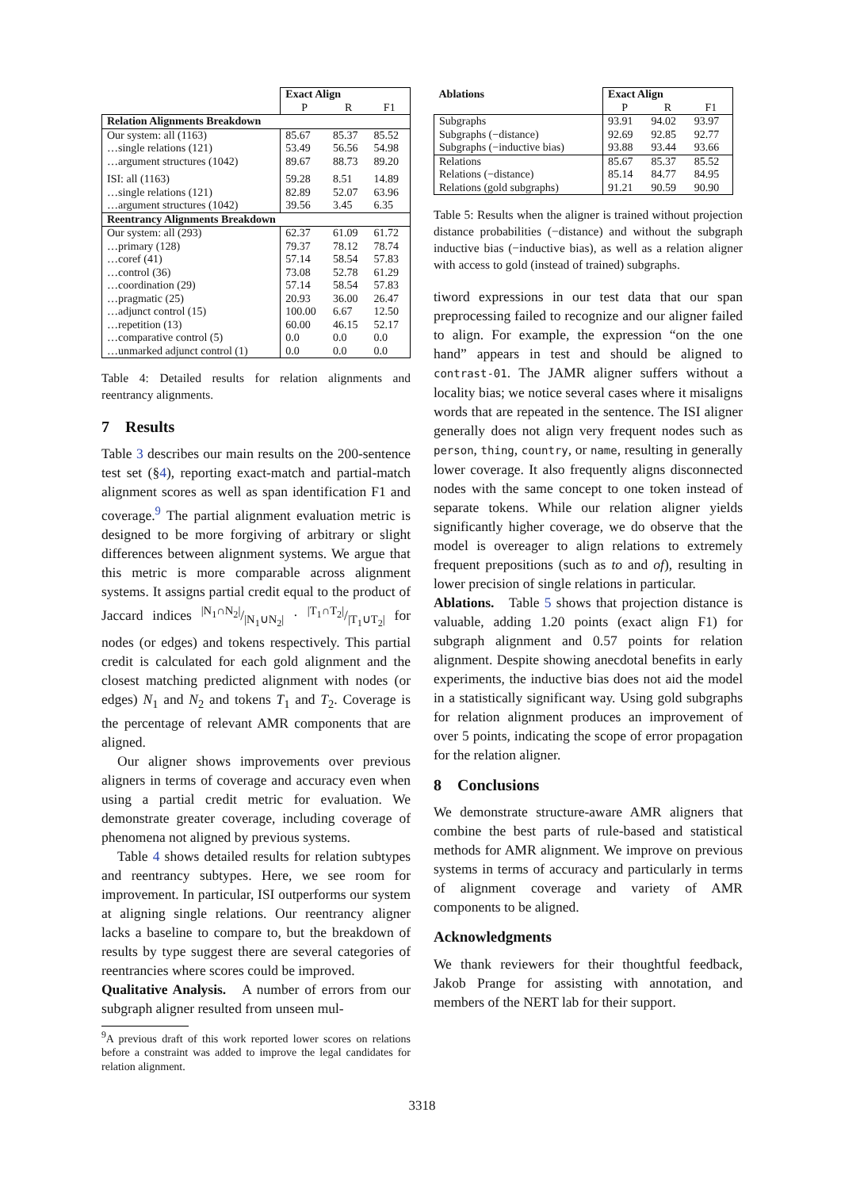| | Exact Align | | |
| | P | R | F1 |
| Relation Alignments Breakdown | | | |
| Our system: all (1163) | 85.67 | 85.37 | 85.52 |
| …single relations (121) | 53.49 | 56.56 | 54.98 |
| …argument structures (1042) | 89.67 | 88.73 | 89.20 |
| ISI: all (1163) | 59.28 | 8.51 | 14.89 |
| …single relations (121) | 82.89 | 52.07 | 63.96 |
| …argument structures (1042) | 39.56 | 3.45 | 6.35 |
| Reentrancy Alignments Breakdown | | | |
| Our system: all (293) | 62.37 | 61.09 | 61.72 |
| …primary (128) | 79.37 | 78.12 | 78.74 |
| …coref (41) | 57.14 | 58.54 | 57.83 |
| …control (36) | 73.08 | 52.78 | 61.29 |
| …coordination (29) | 57.14 | 58.54 | 57.83 |
| …pragmatic (25) | 20.93 | 36.00 | 26.47 |
| …adjunct control (15) | 100.00 | 6.67 | 12.50 |
| …repetition (13) | 60.00 | 46.15 | 52.17 |
| …comparative control (5) | 0.0 | 0.0 | 0.0 |
| …unmarked adjunct control (1) | 0.0 | 0.0 | 0.0 |
Table 4: Detailed results for relation alignments and reentrancy alignments.
7 Results
Table 3 describes our main results on the 200-sentence test set (§4), reporting exact-match and partial-match alignment scores as well as span identification F1 and coverage.<sup>9</sup> The partial alignment evaluation metric is designed to be more forgiving of arbitrary or slight differences between alignment systems. We argue that this metric is more comparable across alignment systems. It assigns partial credit equal to the product of Jaccard indices |N<sub>1</sub>∩N<sub>2</sub>|/|N<sub>1</sub>∪N<sub>2</sub>| · |T<sub>1</sub>∩T<sub>2</sub>|/|T<sub>1</sub>∪T<sub>2</sub>| for nodes (or edges) and tokens respectively. This partial credit is calculated for each gold alignment and the closest matching predicted alignment with nodes (or edges) N<sub>1</sub> and N<sub>2</sub> and tokens T<sub>1</sub> and T<sub>2</sub>. Coverage is the percentage of relevant AMR components that are aligned.
Our aligner shows improvements over previous aligners in terms of coverage and accuracy even when using a partial credit metric for evaluation. We demonstrate greater coverage, including coverage of phenomena not aligned by previous systems.
Table 4 shows detailed results for relation subtypes and reentrancy subtypes. Here, we see room for improvement. In particular, ISI outperforms our system at aligning single relations. Our reentrancy aligner lacks a baseline to compare to, but the breakdown of results by type suggest there are several categories of reentrancies where scores could be improved.
Qualitative Analysis. A number of errors from our subgraph aligner resulted from unseen mul-
<sup>9</sup> A previous draft of this work reported lower scores on relations before a constraint was added to improve the legal candidates for relation alignment.
| Ablations | Exact Align | | |
| --- | --- | --- | --- |
| | P | R | F1 |
| Subgraphs | 93.91 | 94.02 | 93.97 |
| Subgraphs (−distance) | 92.69 | 92.85 | 92.77 |
| Subgraphs (−inductive bias) | 93.88 | 93.44 | 93.66 |
| Relations | 85.67 | 85.37 | 85.52 |
| Relations (−distance) | 85.14 | 84.77 | 84.95 |
| Relations (gold subgraphs) | 91.21 | 90.59 | 90.90 |
Table 5: Results when the aligner is trained without projection distance probabilities (−distance) and without the subgraph inductive bias (−inductive bias), as well as a relation aligner with access to gold (instead of trained) subgraphs.
tiword expressions in our test data that our span preprocessing failed to recognize and our aligner failed to align. For example, the expression “on the one hand” appears in test and should be aligned to contrast-01. The JAMR aligner suffers without a locality bias; we notice several cases where it misaligns words that are repeated in the sentence. The ISI aligner generally does not align very frequent nodes such as person, thing, country, or name, resulting in generally lower coverage. It also frequently aligns disconnected nodes with the same concept to one token instead of separate tokens. While our relation aligner yields significantly higher coverage, we do observe that the model is overeager to align relations to extremely frequent prepositions (such as to and of), resulting in lower precision of single relations in particular.
Ablations. Table 5 shows that projection distance is valuable, adding 1.20 points (exact align F1) for subgraph alignment and 0.57 points for relation alignment. Despite showing anecdotal benefits in early experiments, the inductive bias does not aid the model in a statistically significant way. Using gold subgraphs for relation alignment produces an improvement of over 5 points, indicating the scope of error propagation for the relation aligner.
8 Conclusions
We demonstrate structure-aware AMR aligners that combine the best parts of rule-based and statistical methods for AMR alignment. We improve on previous systems in terms of accuracy and particularly in terms of alignment coverage and variety of AMR components to be aligned.
Acknowledgments
We thank reviewers for their thoughtful feedback, Jakob Prange for assisting with annotation, and members of the NERT lab for their support.
3318